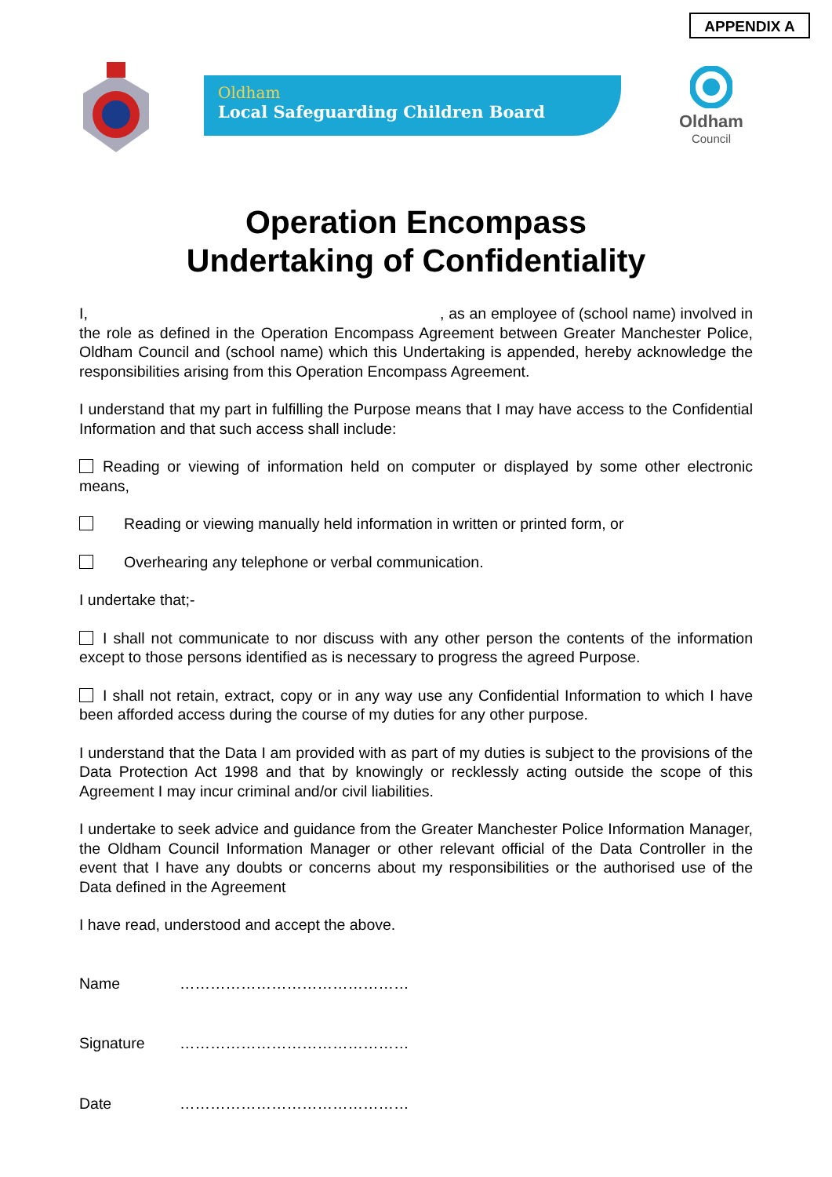APPENDIX A
Oldham
Local Safeguarding Children Board
Oldham
Council
Operation Encompass
Undertaking of Confidentiality
I, , as an employee of (school name) involved in the role as defined in the Operation Encompass Agreement between Greater Manchester Police, Oldham Council and (school name) which this Undertaking is appended, hereby acknowledge the responsibilities arising from this Operation Encompass Agreement.
I understand that my part in fulfilling the Purpose means that I may have access to the Confidential Information and that such access shall include:
Reading or viewing of information held on computer or displayed by some other electronic means,
Reading or viewing manually held information in written or printed form, or
Overhearing any telephone or verbal communication.
I undertake that;-
I shall not communicate to nor discuss with any other person the contents of the information except to those persons identified as is necessary to progress the agreed Purpose.
I shall not retain, extract, copy or in any way use any Confidential Information to which I have been afforded access during the course of my duties for any other purpose.
I understand that the Data I am provided with as part of my duties is subject to the provisions of the Data Protection Act 1998 and that by knowingly or recklessly acting outside the scope of this Agreement I may incur criminal and/or civil liabilities.
I undertake to seek advice and guidance from the Greater Manchester Police Information Manager, the Oldham Council Information Manager or other relevant official of the Data Controller in the event that I have any doubts or concerns about my responsibilities or the authorised use of the Data defined in the Agreement
I have read, understood and accept the above.
Name ………………………………………
Signature ………………………………………
Date ………………………………………